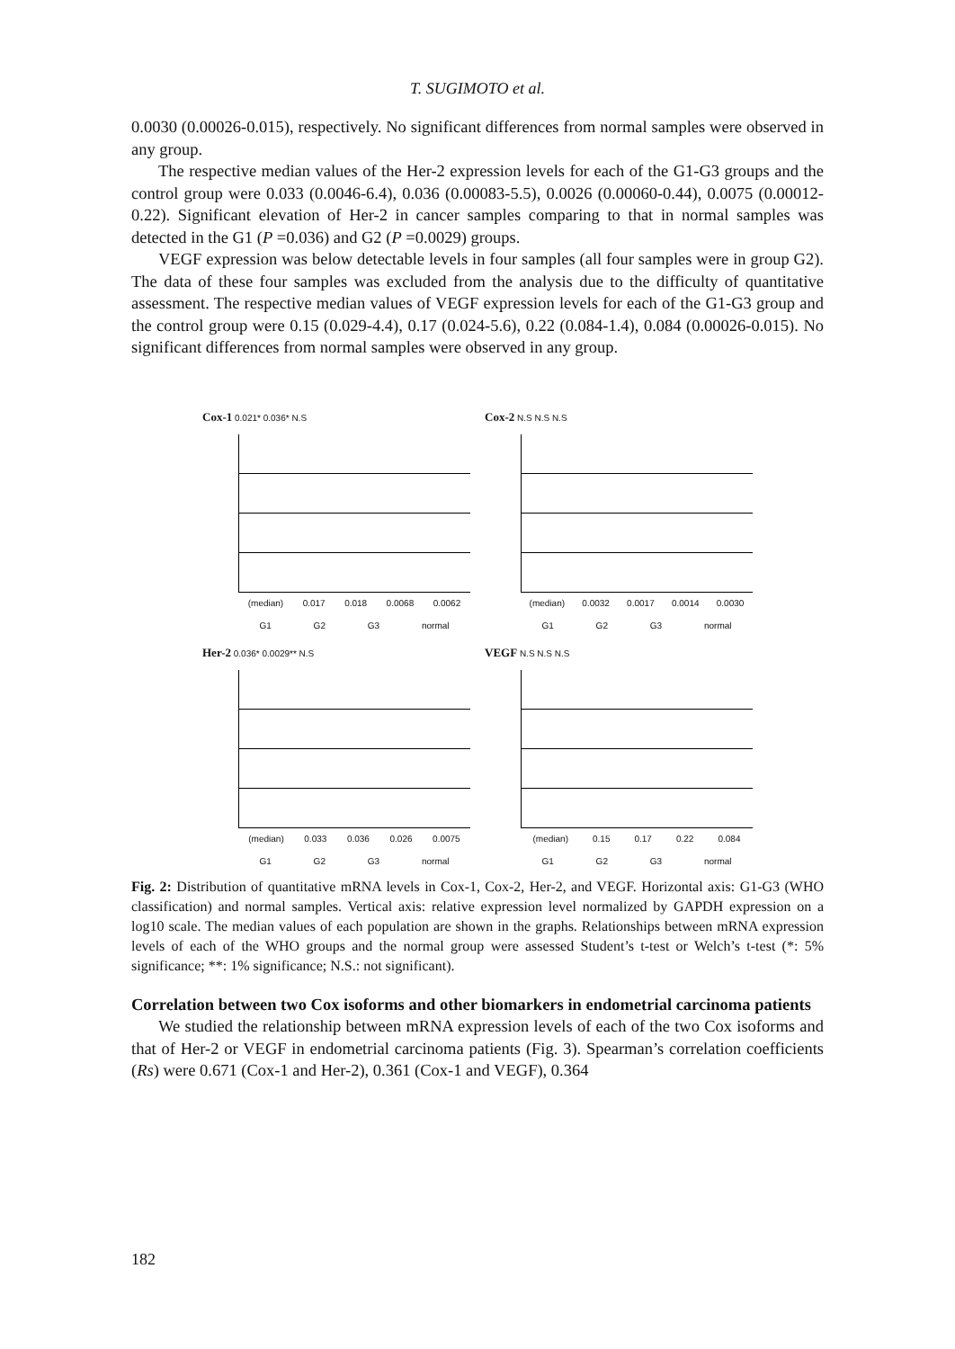T. SUGIMOTO et al.
0.0030 (0.00026-0.015), respectively. No significant differences from normal samples were observed in any group.
The respective median values of the Her-2 expression levels for each of the G1-G3 groups and the control group were 0.033 (0.0046-6.4), 0.036 (0.00083-5.5), 0.0026 (0.00060-0.44), 0.0075 (0.00012-0.22). Significant elevation of Her-2 in cancer samples comparing to that in normal samples was detected in the G1 (P =0.036) and G2 (P =0.0029) groups.
VEGF expression was below detectable levels in four samples (all four samples were in group G2). The data of these four samples was excluded from the analysis due to the difficulty of quantitative assessment. The respective median values of VEGF expression levels for each of the G1-G3 group and the control group were 0.15 (0.029-4.4), 0.17 (0.024-5.6), 0.22 (0.084-1.4), 0.084 (0.00026-0.015). No significant differences from normal samples were observed in any group.
Cox-1 0.021* 0.036* N.S
(median) 0.017 0.018 0.0068 0.0062
G1 G2 G3 normal
Cox-2 N.S N.S N.S
(median) 0.0032 0.0017 0.0014 0.0030
G1 G2 G3 normal
Her-2 0.036* 0.0029** N.S
(median) 0.033 0.036 0.026 0.0075
G1 G2 G3 normal
VEGF N.S N.S N.S
(median) 0.15 0.17 0.22 0.084
G1 G2 G3 normal
Fig. 2: Distribution of quantitative mRNA levels in Cox-1, Cox-2, Her-2, and VEGF. Horizontal axis: G1-G3 (WHO classification) and normal samples. Vertical axis: relative expression level normalized by GAPDH expression on a log10 scale. The median values of each population are shown in the graphs. Relationships between mRNA expression levels of each of the WHO groups and the normal group were assessed Student’s t-test or Welch’s t-test (*: 5% significance; **: 1% significance; N.S.: not significant).
Correlation between two Cox isoforms and other biomarkers in endometrial carcinoma patients
We studied the relationship between mRNA expression levels of each of the two Cox isoforms and that of Her-2 or VEGF in endometrial carcinoma patients (Fig. 3). Spearman’s correlation coefficients (Rs) were 0.671 (Cox-1 and Her-2), 0.361 (Cox-1 and VEGF), 0.364
182